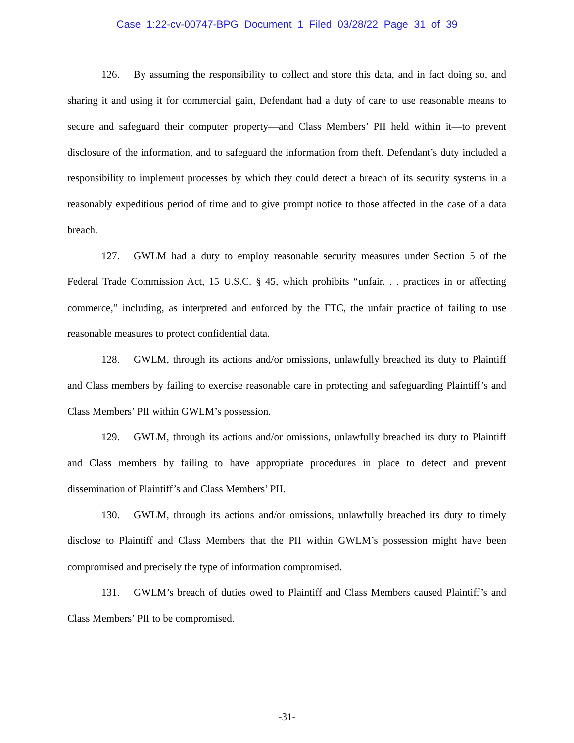Case 1:22-cv-00747-BPG Document 1 Filed 03/28/22 Page 31 of 39
126. By assuming the responsibility to collect and store this data, and in fact doing so, and sharing it and using it for commercial gain, Defendant had a duty of care to use reasonable means to secure and safeguard their computer property—and Class Members’ PII held within it—to prevent disclosure of the information, and to safeguard the information from theft. Defendant’s duty included a responsibility to implement processes by which they could detect a breach of its security systems in a reasonably expeditious period of time and to give prompt notice to those affected in the case of a data breach.
127. GWLM had a duty to employ reasonable security measures under Section 5 of the Federal Trade Commission Act, 15 U.S.C. § 45, which prohibits “unfair. . . practices in or affecting commerce,” including, as interpreted and enforced by the FTC, the unfair practice of failing to use reasonable measures to protect confidential data.
128. GWLM, through its actions and/or omissions, unlawfully breached its duty to Plaintiff and Class members by failing to exercise reasonable care in protecting and safeguarding Plaintiff’s and Class Members’ PII within GWLM’s possession.
129. GWLM, through its actions and/or omissions, unlawfully breached its duty to Plaintiff and Class members by failing to have appropriate procedures in place to detect and prevent dissemination of Plaintiff’s and Class Members’ PII.
130. GWLM, through its actions and/or omissions, unlawfully breached its duty to timely disclose to Plaintiff and Class Members that the PII within GWLM’s possession might have been compromised and precisely the type of information compromised.
131. GWLM’s breach of duties owed to Plaintiff and Class Members caused Plaintiff’s and Class Members’ PII to be compromised.
-31-